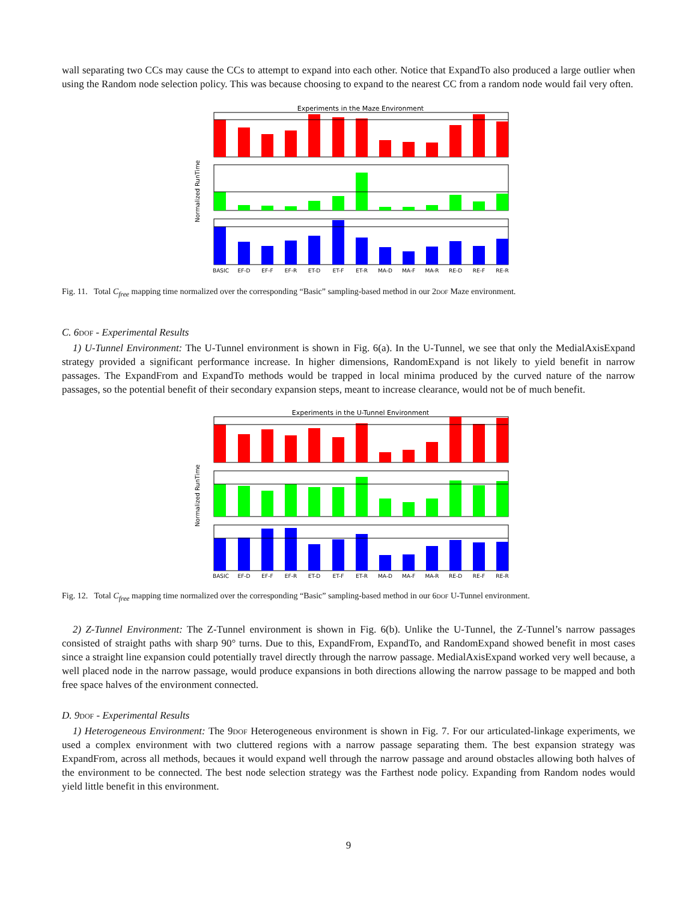wall separating two CCs may cause the CCs to attempt to expand into each other. Notice that ExpandTo also produced a large outlier when using the Random node selection policy. This was because choosing to expand to the nearest CC from a random node would fail very often.
Experiments in the Maze Environment
Normalized RunTime
BASIC
EF-D
EF-F
EF-R
ET-D
ET-F
ET-R
MA-D
MA-F
MA-R
RE-D
RE-F
RE-R
Fig. 11. Total C<sub>free</sub> mapping time normalized over the corresponding “Basic” sampling-based method in our 2dof Maze environment.
C. 6dof - Experimental Results
1) U-Tunnel Environment: The U-Tunnel environment is shown in Fig. 6(a). In the U-Tunnel, we see that only the MedialAxisExpand strategy provided a significant performance increase. In higher dimensions, RandomExpand is not likely to yield benefit in narrow passages. The ExpandFrom and ExpandTo methods would be trapped in local minima produced by the curved nature of the narrow passages, so the potential benefit of their secondary expansion steps, meant to increase clearance, would not be of much benefit.
Experiments in the U-Tunnel Environment
Normalized RunTime
BASIC
EF-D
EF-F
EF-R
ET-D
ET-F
ET-R
MA-D
MA-F
MA-R
RE-D
RE-F
RE-R
Fig. 12. Total C<sub>free</sub> mapping time normalized over the corresponding “Basic” sampling-based method in our 6dof U-Tunnel environment.
2) Z-Tunnel Environment: The Z-Tunnel environment is shown in Fig. 6(b). Unlike the U-Tunnel, the Z-Tunnel’s narrow passages consisted of straight paths with sharp 90° turns. Due to this, ExpandFrom, ExpandTo, and RandomExpand showed benefit in most cases since a straight line expansion could potentially travel directly through the narrow passage. MedialAxisExpand worked very well because, a well placed node in the narrow passage, would produce expansions in both directions allowing the narrow passage to be mapped and both free space halves of the environment connected.
D. 9dof - Experimental Results
1) Heterogeneous Environment: The 9dof Heterogeneous environment is shown in Fig. 7. For our articulated-linkage experiments, we used a complex environment with two cluttered regions with a narrow passage separating them. The best expansion strategy was ExpandFrom, across all methods, becaues it would expand well through the narrow passage and around obstacles allowing both halves of the environment to be connected. The best node selection strategy was the Farthest node policy. Expanding from Random nodes would yield little benefit in this environment.
9